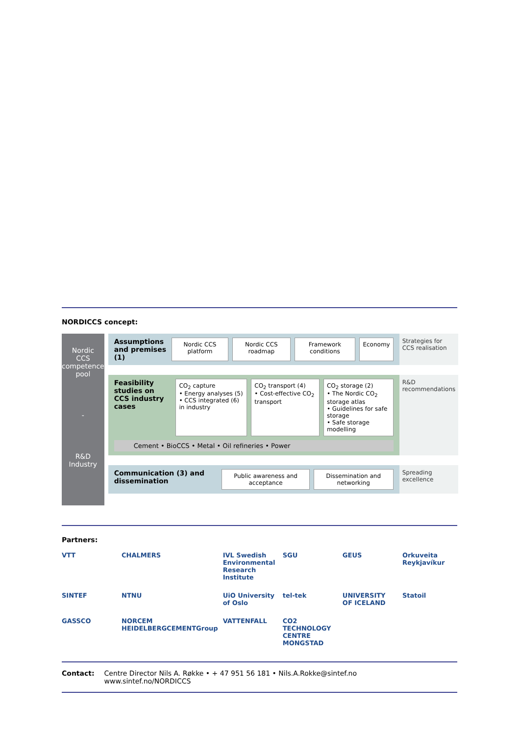NORDICCS concept:
Nordic
CCS
competence
pool
-
R&D
Industry
Assumptions and premises (1)
Nordic CCS platform Nordic CCS roadmap Framework conditions Economy
Strategies for CCS realisation
Feasibility studies on CCS industry cases
CO<sub>2</sub> capture
• Energy analyses (5)
• CCS integrated (6) in industry
CO<sub>2</sub> transport (4)
• Cost-effective CO<sub>2</sub> transport
CO<sub>2</sub> storage (2)
• The Nordic CO<sub>2</sub> storage atlas
• Guidelines for safe storage
• Safe storage modelling
Cement • BioCCS • Metal • Oil refineries • Power
R&D recommendations
Communication (3) and dissemination
Public awareness and acceptance
Dissemination and networking
Spreading excellence
Partners:
VTT
CHALMERS
IVL Swedish Environmental Research Institute
SGU
GEUS
Orkuveita Reykjavíkur
SINTEF
NTNU
UiO University of Oslo
tel-tek
UNIVERSITY OF ICELAND
Statoil
GASSCO
NORCEM HEIDELBERGCEMENTGroup
VATTENFALL
CO2 TECHNOLOGY CENTRE MONGSTAD
Contact: Centre Director Nils A. Røkke • + 47 951 56 181 • Nils.A.Rokke@sintef.no
www.sintef.no/NORDICCS